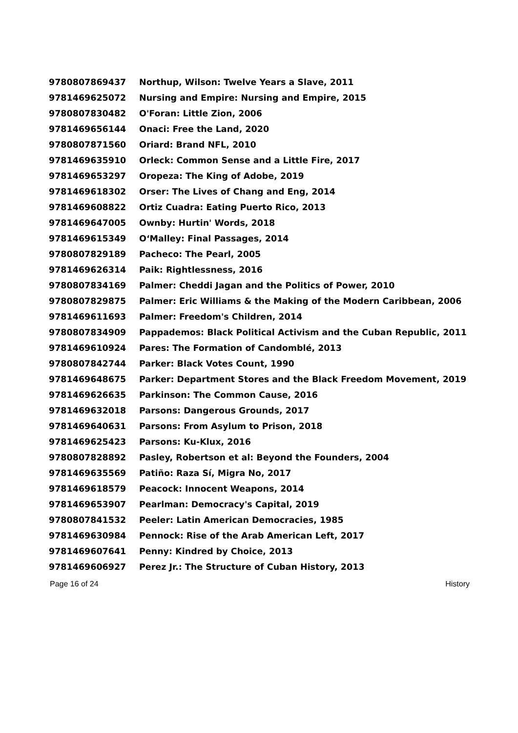| 9780807869437 | Northup, Wilson: Twelve Years a Slave, 2011 |
| 9781469625072 | Nursing and Empire: Nursing and Empire, 2015 |
| 9780807830482 | O'Foran: Little Zion, 2006 |
| 9781469656144 | Onaci: Free the Land, 2020 |
| 9780807871560 | Oriard: Brand NFL, 2010 |
| 9781469635910 | Orleck: Common Sense and a Little Fire, 2017 |
| 9781469653297 | Oropeza: The King of Adobe, 2019 |
| 9781469618302 | Orser: The Lives of Chang and Eng, 2014 |
| 9781469608822 | Ortiz Cuadra: Eating Puerto Rico, 2013 |
| 9781469647005 | Ownby: Hurtin' Words, 2018 |
| 9781469615349 | O‘Malley: Final Passages, 2014 |
| 9780807829189 | Pacheco: The Pearl, 2005 |
| 9781469626314 | Paik: Rightlessness, 2016 |
| 9780807834169 | Palmer: Cheddi Jagan and the Politics of Power, 2010 |
| 9780807829875 | Palmer: Eric Williams & the Making of the Modern Caribbean, 2006 |
| 9781469611693 | Palmer: Freedom's Children, 2014 |
| 9780807834909 | Pappademos: Black Political Activism and the Cuban Republic, 2011 |
| 9781469610924 | Pares: The Formation of Candomblé, 2013 |
| 9780807842744 | Parker: Black Votes Count, 1990 |
| 9781469648675 | Parker: Department Stores and the Black Freedom Movement, 2019 |
| 9781469626635 | Parkinson: The Common Cause, 2016 |
| 9781469632018 | Parsons: Dangerous Grounds, 2017 |
| 9781469640631 | Parsons: From Asylum to Prison, 2018 |
| 9781469625423 | Parsons: Ku-Klux, 2016 |
| 9780807828892 | Pasley, Robertson et al: Beyond the Founders, 2004 |
| 9781469635569 | Patiño: Raza Sí, Migra No, 2017 |
| 9781469618579 | Peacock: Innocent Weapons, 2014 |
| 9781469653907 | Pearlman: Democracy's Capital, 2019 |
| 9780807841532 | Peeler: Latin American Democracies, 1985 |
| 9781469630984 | Pennock: Rise of the Arab American Left, 2017 |
| 9781469607641 | Penny: Kindred by Choice, 2013 |
| 9781469606927 | Perez Jr.: The Structure of Cuban History, 2013 |
Page 16 of 24 History